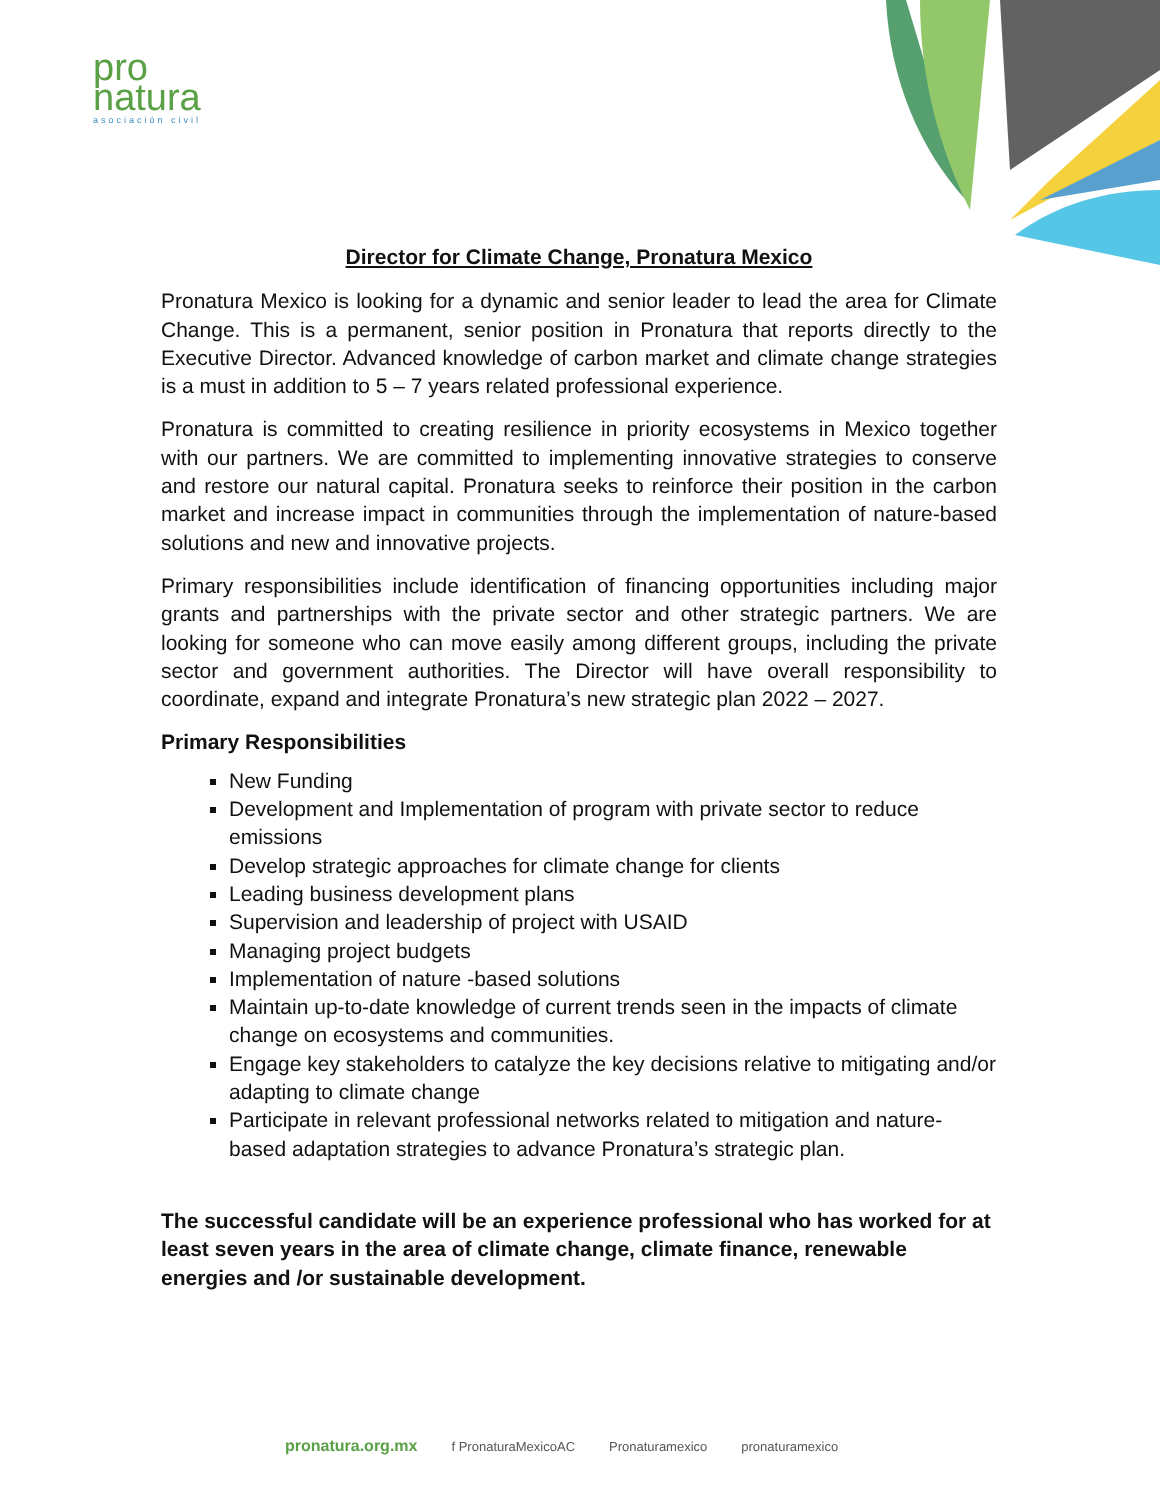pro
natura
asociación civil
Director for Climate Change, Pronatura Mexico
Pronatura Mexico is looking for a dynamic and senior leader to lead the area for Climate Change. This is a permanent, senior position in Pronatura that reports directly to the Executive Director. Advanced knowledge of carbon market and climate change strategies is a must in addition to 5 – 7 years related professional experience.
Pronatura is committed to creating resilience in priority ecosystems in Mexico together with our partners. We are committed to implementing innovative strategies to conserve and restore our natural capital. Pronatura seeks to reinforce their position in the carbon market and increase impact in communities through the implementation of nature-based solutions and new and innovative projects.
Primary responsibilities include identification of financing opportunities including major grants and partnerships with the private sector and other strategic partners. We are looking for someone who can move easily among different groups, including the private sector and government authorities. The Director will have overall responsibility to coordinate, expand and integrate Pronatura’s new strategic plan 2022 – 2027.
Primary Responsibilities
New Funding
Development and Implementation of program with private sector to reduce emissions
Develop strategic approaches for climate change for clients
Leading business development plans
Supervision and leadership of project with USAID
Managing project budgets
Implementation of nature -based solutions
Maintain up-to-date knowledge of current trends seen in the impacts of climate change on ecosystems and communities.
Engage key stakeholders to catalyze the key decisions relative to mitigating and/or adapting to climate change
Participate in relevant professional networks related to mitigation and nature-based adaptation strategies to advance Pronatura’s strategic plan.
The successful candidate will be an experience professional who has worked for at least seven years in the area of climate change, climate finance, renewable energies and /or sustainable development.
pronatura.org.mx f PronaturaMexicoAC Pronaturamexico pronaturamexico